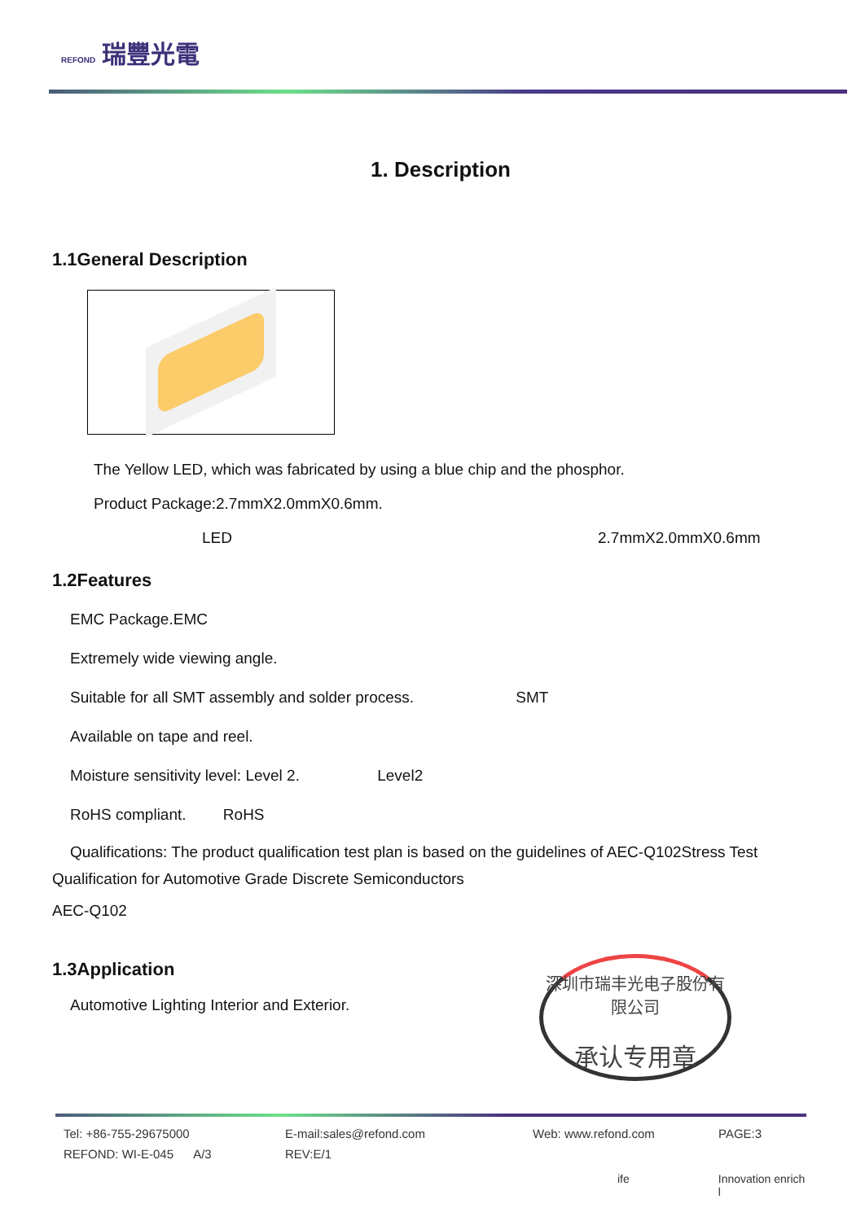REFOND 瑞豐光電
1. Description
1.1General Description
The Yellow LED, which was fabricated by using a blue chip and the phosphor.
Product Package:2.7mmX2.0mmX0.6mm.
LED 2.7mmX2.0mmX0.6mm
1.2Features
EMC Package.EMC
Extremely wide viewing angle.
Suitable for all SMT assembly and solder process. SMT
Available on tape and reel.
Moisture sensitivity level: Level 2. Level2
RoHS compliant. RoHS
Qualifications: The product qualification test plan is based on the guidelines of AEC-Q102Stress Test Qualification for Automotive Grade Discrete Semiconductors
AEC-Q102
1.3Application
Automotive Lighting Interior and Exterior.
深圳市瑞丰光电子股份有限公司
承认专用章
Tel: +86-755-29675000 E-mail:sales@refond.com Web: www.refond.com PAGE:3
REFOND: WI-E-045 A/3 REV:E/1
ife Innovation enrich l